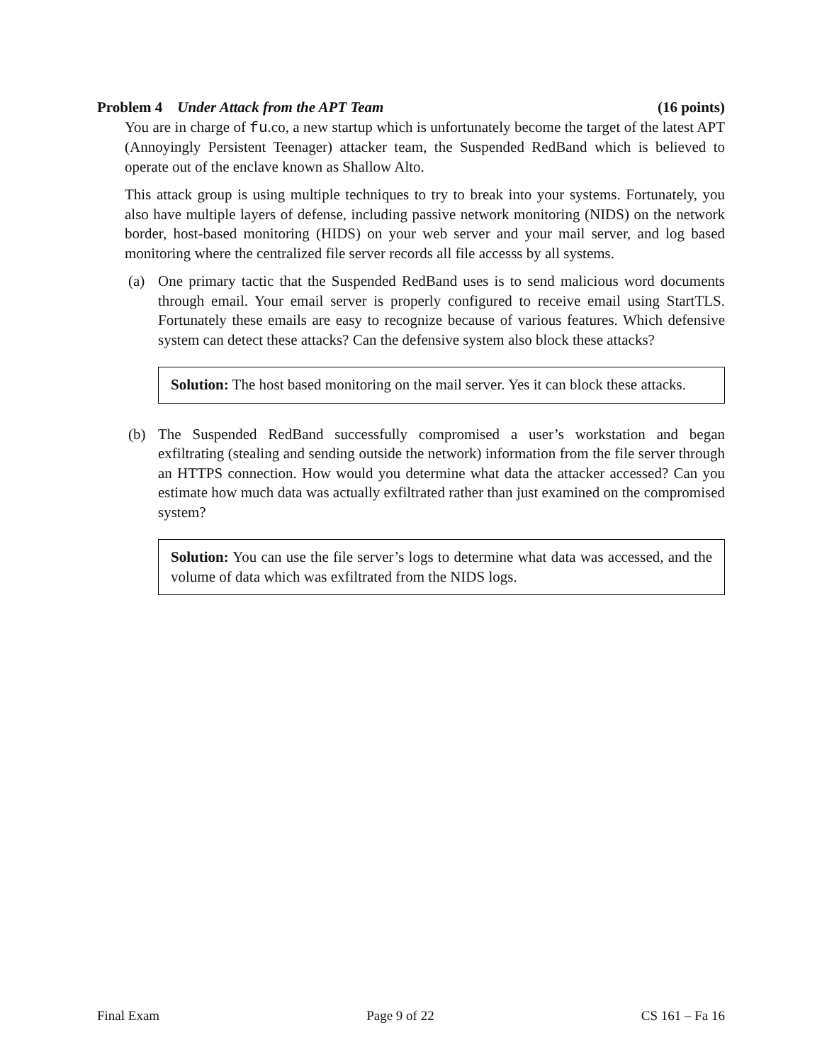Problem 4 Under Attack from the APT Team (16 points)
You are in charge of fu.co, a new startup which is unfortunately become the target of the latest APT (Annoyingly Persistent Teenager) attacker team, the Suspended RedBand which is believed to operate out of the enclave known as Shallow Alto.
This attack group is using multiple techniques to try to break into your systems. Fortunately, you also have multiple layers of defense, including passive network monitoring (NIDS) on the network border, host-based monitoring (HIDS) on your web server and your mail server, and log based monitoring where the centralized file server records all file accesss by all systems.
(a) One primary tactic that the Suspended RedBand uses is to send malicious word documents through email. Your email server is properly configured to receive email using StartTLS. Fortunately these emails are easy to recognize because of various features. Which defensive system can detect these attacks? Can the defensive system also block these attacks?
Solution: The host based monitoring on the mail server. Yes it can block these attacks.
(b) The Suspended RedBand successfully compromised a user’s workstation and began exfiltrating (stealing and sending outside the network) information from the file server through an HTTPS connection. How would you determine what data the attacker accessed? Can you estimate how much data was actually exfiltrated rather than just examined on the compromised system?
Solution: You can use the file server’s logs to determine what data was accessed, and the volume of data which was exfiltrated from the NIDS logs.
Final Exam Page 9 of 22 CS 161 – Fa 16